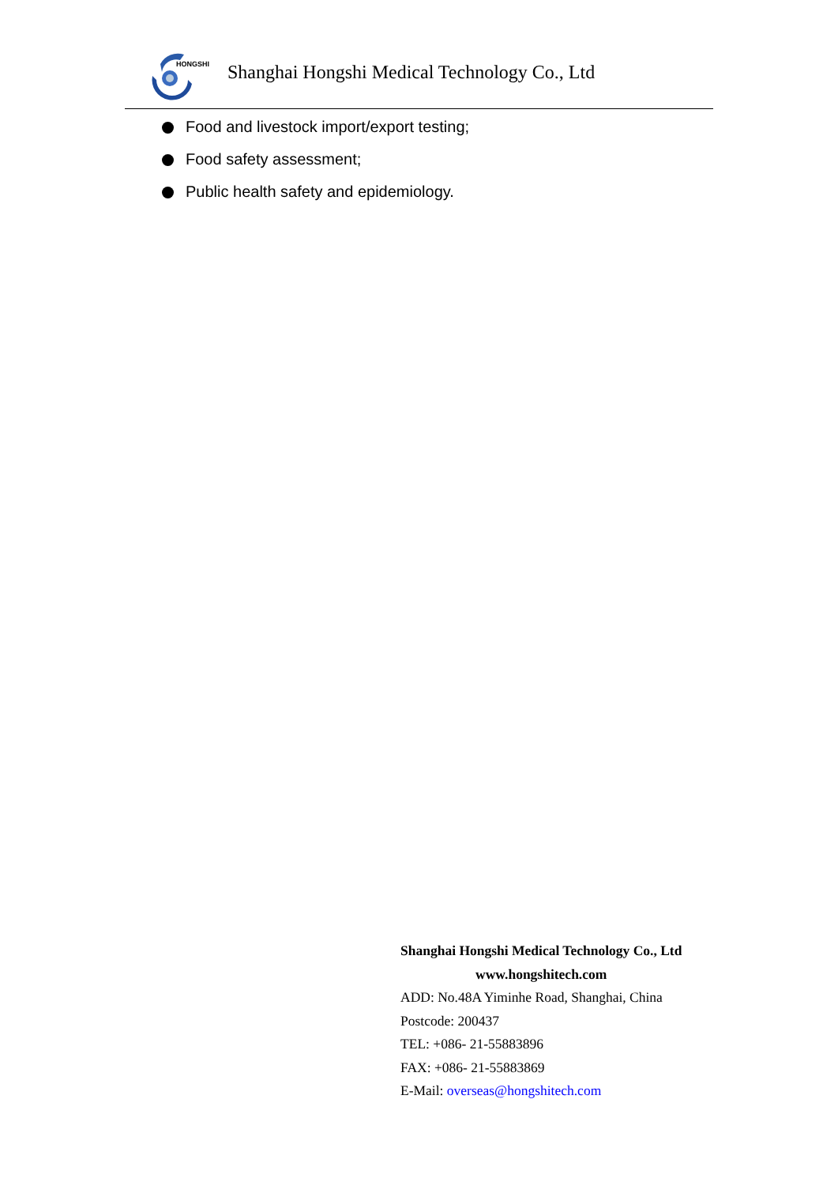HONGSHI
Shanghai Hongshi Medical Technology Co., Ltd
Food and livestock import/export testing;
Food safety assessment;
Public health safety and epidemiology.
Shanghai Hongshi Medical Technology Co., Ltd
www.hongshitech.com
ADD: No.48A Yiminhe Road, Shanghai, China
Postcode: 200437
TEL: +086- 21-55883896
FAX: +086- 21-55883869
E-Mail: overseas@hongshitech.com